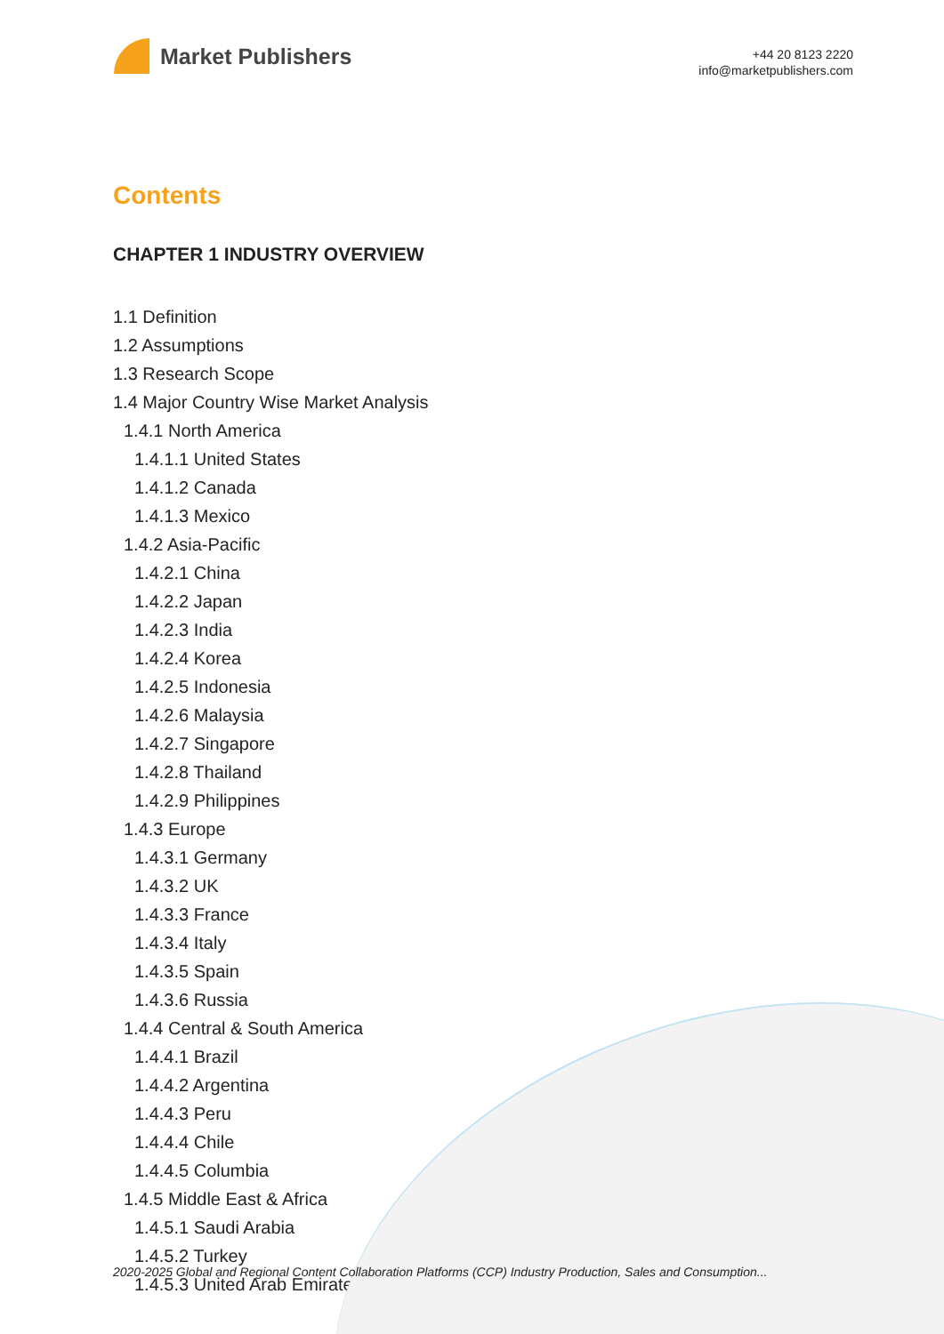Market Publishers
+44 20 8123 2220
info@marketpublishers.com
Contents
CHAPTER 1 INDUSTRY OVERVIEW
1.1 Definition
1.2 Assumptions
1.3 Research Scope
1.4 Major Country Wise Market Analysis
1.4.1 North America
1.4.1.1 United States
1.4.1.2 Canada
1.4.1.3 Mexico
1.4.2 Asia-Pacific
1.4.2.1 China
1.4.2.2 Japan
1.4.2.3 India
1.4.2.4 Korea
1.4.2.5 Indonesia
1.4.2.6 Malaysia
1.4.2.7 Singapore
1.4.2.8 Thailand
1.4.2.9 Philippines
1.4.3 Europe
1.4.3.1 Germany
1.4.3.2 UK
1.4.3.3 France
1.4.3.4 Italy
1.4.3.5 Spain
1.4.3.6 Russia
1.4.4 Central & South America
1.4.4.1 Brazil
1.4.4.2 Argentina
1.4.4.3 Peru
1.4.4.4 Chile
1.4.4.5 Columbia
1.4.5 Middle East & Africa
1.4.5.1 Saudi Arabia
1.4.5.2 Turkey
1.4.5.3 United Arab Emirates
2020-2025 Global and Regional Content Collaboration Platforms (CCP) Industry Production, Sales and Consumption...